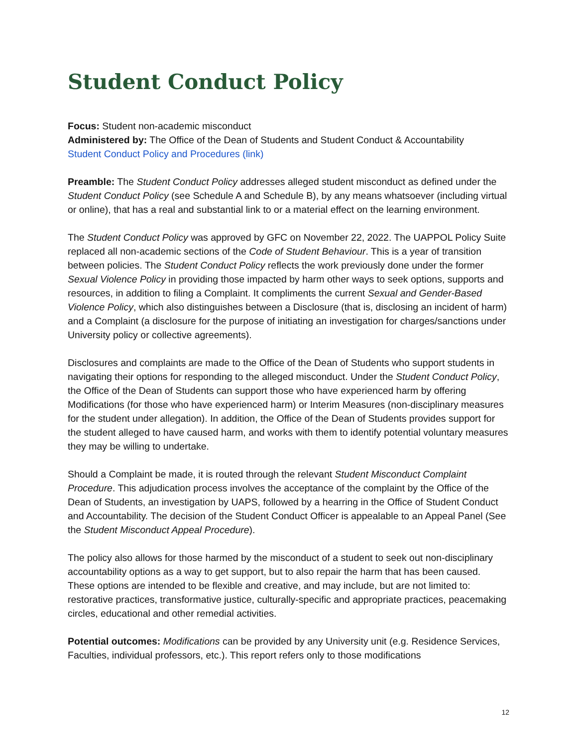Student Conduct Policy
Focus: Student non-academic misconduct
Administered by: The Office of the Dean of Students and Student Conduct & Accountability
Student Conduct Policy and Procedures (link)
Preamble: The Student Conduct Policy addresses alleged student misconduct as defined under the Student Conduct Policy (see Schedule A and Schedule B), by any means whatsoever (including virtual or online), that has a real and substantial link to or a material effect on the learning environment.
The Student Conduct Policy was approved by GFC on November 22, 2022. The UAPPOL Policy Suite replaced all non-academic sections of the Code of Student Behaviour. This is a year of transition between policies. The Student Conduct Policy reflects the work previously done under the former Sexual Violence Policy in providing those impacted by harm other ways to seek options, supports and resources, in addition to filing a Complaint. It compliments the current Sexual and Gender-Based Violence Policy, which also distinguishes between a Disclosure (that is, disclosing an incident of harm) and a Complaint (a disclosure for the purpose of initiating an investigation for charges/sanctions under University policy or collective agreements).
Disclosures and complaints are made to the Office of the Dean of Students who support students in navigating their options for responding to the alleged misconduct. Under the Student Conduct Policy, the Office of the Dean of Students can support those who have experienced harm by offering Modifications (for those who have experienced harm) or Interim Measures (non-disciplinary measures for the student under allegation). In addition, the Office of the Dean of Students provides support for the student alleged to have caused harm, and works with them to identify potential voluntary measures they may be willing to undertake.
Should a Complaint be made, it is routed through the relevant Student Misconduct Complaint Procedure. This adjudication process involves the acceptance of the complaint by the Office of the Dean of Students, an investigation by UAPS, followed by a hearring in the Office of Student Conduct and Accountability. The decision of the Student Conduct Officer is appealable to an Appeal Panel (See the Student Misconduct Appeal Procedure).
The policy also allows for those harmed by the misconduct of a student to seek out non-disciplinary accountability options as a way to get support, but to also repair the harm that has been caused. These options are intended to be flexible and creative, and may include, but are not limited to: restorative practices, transformative justice, culturally-specific and appropriate practices, peacemaking circles, educational and other remedial activities.
Potential outcomes: Modifications can be provided by any University unit (e.g. Residence Services, Faculties, individual professors, etc.). This report refers only to those modifications
12